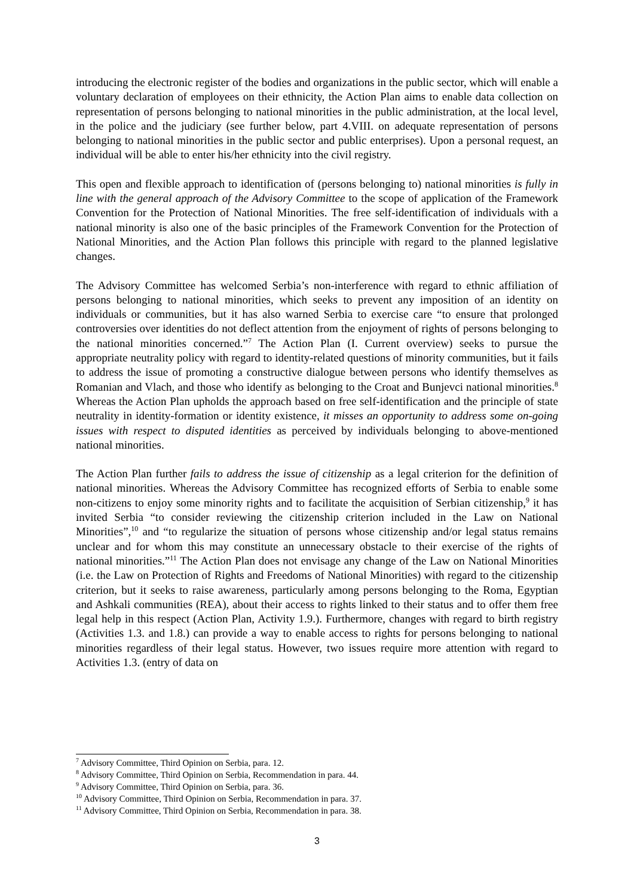introducing the electronic register of the bodies and organizations in the public sector, which will enable a voluntary declaration of employees on their ethnicity, the Action Plan aims to enable data collection on representation of persons belonging to national minorities in the public administration, at the local level, in the police and the judiciary (see further below, part 4.VIII. on adequate representation of persons belonging to national minorities in the public sector and public enterprises). Upon a personal request, an individual will be able to enter his/her ethnicity into the civil registry.
This open and flexible approach to identification of (persons belonging to) national minorities is fully in line with the general approach of the Advisory Committee to the scope of application of the Framework Convention for the Protection of National Minorities. The free self-identification of individuals with a national minority is also one of the basic principles of the Framework Convention for the Protection of National Minorities, and the Action Plan follows this principle with regard to the planned legislative changes.
The Advisory Committee has welcomed Serbia’s non-interference with regard to ethnic affiliation of persons belonging to national minorities, which seeks to prevent any imposition of an identity on individuals or communities, but it has also warned Serbia to exercise care “to ensure that prolonged controversies over identities do not deflect attention from the enjoyment of rights of persons belonging to the national minorities concerned.”<sup>7</sup> The Action Plan (I. Current overview) seeks to pursue the appropriate neutrality policy with regard to identity-related questions of minority communities, but it fails to address the issue of promoting a constructive dialogue between persons who identify themselves as Romanian and Vlach, and those who identify as belonging to the Croat and Bunjevci national minorities.<sup>8</sup> Whereas the Action Plan upholds the approach based on free self-identification and the principle of state neutrality in identity-formation or identity existence, it misses an opportunity to address some on-going issues with respect to disputed identities as perceived by individuals belonging to above-mentioned national minorities.
The Action Plan further fails to address the issue of citizenship as a legal criterion for the definition of national minorities. Whereas the Advisory Committee has recognized efforts of Serbia to enable some non-citizens to enjoy some minority rights and to facilitate the acquisition of Serbian citizenship,<sup>9</sup> it has invited Serbia “to consider reviewing the citizenship criterion included in the Law on National Minorities”,<sup>10</sup> and “to regularize the situation of persons whose citizenship and/or legal status remains unclear and for whom this may constitute an unnecessary obstacle to their exercise of the rights of national minorities.”<sup>11</sup> The Action Plan does not envisage any change of the Law on National Minorities (i.e. the Law on Protection of Rights and Freedoms of National Minorities) with regard to the citizenship criterion, but it seeks to raise awareness, particularly among persons belonging to the Roma, Egyptian and Ashkali communities (REA), about their access to rights linked to their status and to offer them free legal help in this respect (Action Plan, Activity 1.9.). Furthermore, changes with regard to birth registry (Activities 1.3. and 1.8.) can provide a way to enable access to rights for persons belonging to national minorities regardless of their legal status. However, two issues require more attention with regard to Activities 1.3. (entry of data on
<sup>7</sup> Advisory Committee, Third Opinion on Serbia, para. 12.
<sup>8</sup> Advisory Committee, Third Opinion on Serbia, Recommendation in para. 44.
<sup>9</sup> Advisory Committee, Third Opinion on Serbia, para. 36.
<sup>10</sup> Advisory Committee, Third Opinion on Serbia, Recommendation in para. 37.
<sup>11</sup> Advisory Committee, Third Opinion on Serbia, Recommendation in para. 38.
3